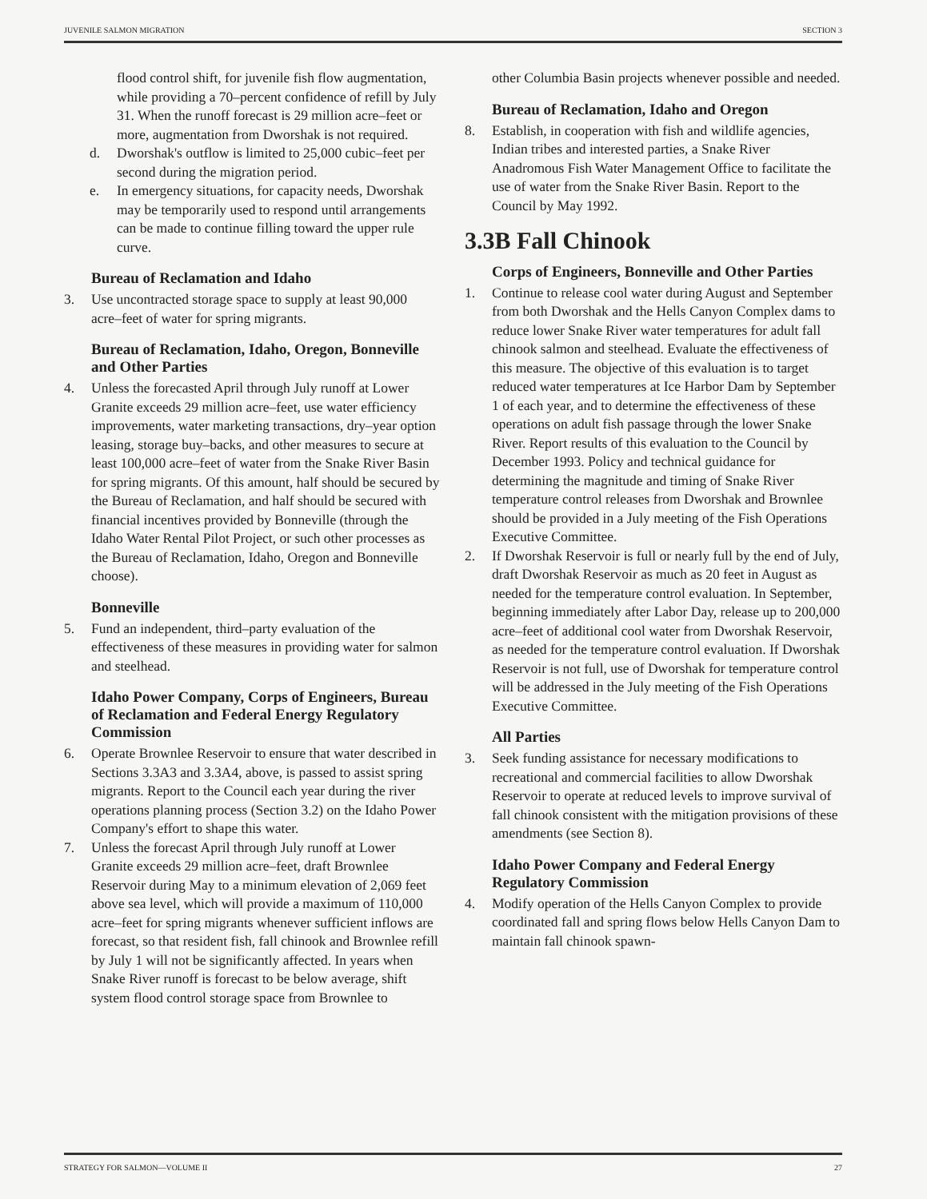JUVENILE SALMON MIGRATION SECTION 3
flood control shift, for juvenile fish flow augmentation, while providing a 70–percent confidence of refill by July 31. When the runoff forecast is 29 million acre–feet or more, augmentation from Dworshak is not required.
d. Dworshak's outflow is limited to 25,000 cubic–feet per second during the migration period.
e. In emergency situations, for capacity needs, Dworshak may be temporarily used to respond until arrangements can be made to continue filling toward the upper rule curve.
Bureau of Reclamation and Idaho
3. Use uncontracted storage space to supply at least 90,000 acre–feet of water for spring migrants.
Bureau of Reclamation, Idaho, Oregon, Bonneville and Other Parties
4. Unless the forecasted April through July runoff at Lower Granite exceeds 29 million acre–feet, use water efficiency improvements, water marketing transactions, dry–year option leasing, storage buy–backs, and other measures to secure at least 100,000 acre–feet of water from the Snake River Basin for spring migrants. Of this amount, half should be secured by the Bureau of Reclamation, and half should be secured with financial incentives provided by Bonneville (through the Idaho Water Rental Pilot Project, or such other processes as the Bureau of Reclamation, Idaho, Oregon and Bonneville choose).
Bonneville
5. Fund an independent, third–party evaluation of the effectiveness of these measures in providing water for salmon and steelhead.
Idaho Power Company, Corps of Engineers, Bureau of Reclamation and Federal Energy Regulatory Commission
6. Operate Brownlee Reservoir to ensure that water described in Sections 3.3A3 and 3.3A4, above, is passed to assist spring migrants. Report to the Council each year during the river operations planning process (Section 3.2) on the Idaho Power Company's effort to shape this water.
7. Unless the forecast April through July runoff at Lower Granite exceeds 29 million acre–feet, draft Brownlee Reservoir during May to a minimum elevation of 2,069 feet above sea level, which will provide a maximum of 110,000 acre–feet for spring migrants whenever sufficient inflows are forecast, so that resident fish, fall chinook and Brownlee refill by July 1 will not be significantly affected. In years when Snake River runoff is forecast to be below average, shift system flood control storage space from Brownlee to
other Columbia Basin projects whenever possible and needed.
Bureau of Reclamation, Idaho and Oregon
8. Establish, in cooperation with fish and wildlife agencies, Indian tribes and interested parties, a Snake River Anadromous Fish Water Management Office to facilitate the use of water from the Snake River Basin. Report to the Council by May 1992.
3.3B Fall Chinook
Corps of Engineers, Bonneville and Other Parties
1. Continue to release cool water during August and September from both Dworshak and the Hells Canyon Complex dams to reduce lower Snake River water temperatures for adult fall chinook salmon and steelhead. Evaluate the effectiveness of this measure. The objective of this evaluation is to target reduced water temperatures at Ice Harbor Dam by September 1 of each year, and to determine the effectiveness of these operations on adult fish passage through the lower Snake River. Report results of this evaluation to the Council by December 1993. Policy and technical guidance for determining the magnitude and timing of Snake River temperature control releases from Dworshak and Brownlee should be provided in a July meeting of the Fish Operations Executive Committee.
2. If Dworshak Reservoir is full or nearly full by the end of July, draft Dworshak Reservoir as much as 20 feet in August as needed for the temperature control evaluation. In September, beginning immediately after Labor Day, release up to 200,000 acre–feet of additional cool water from Dworshak Reservoir, as needed for the temperature control evaluation. If Dworshak Reservoir is not full, use of Dworshak for temperature control will be addressed in the July meeting of the Fish Operations Executive Committee.
All Parties
3. Seek funding assistance for necessary modifications to recreational and commercial facilities to allow Dworshak Reservoir to operate at reduced levels to improve survival of fall chinook consistent with the mitigation provisions of these amendments (see Section 8).
Idaho Power Company and Federal Energy Regulatory Commission
4. Modify operation of the Hells Canyon Complex to provide coordinated fall and spring flows below Hells Canyon Dam to maintain fall chinook spawn-
STRATEGY FOR SALMON—VOLUME II 27